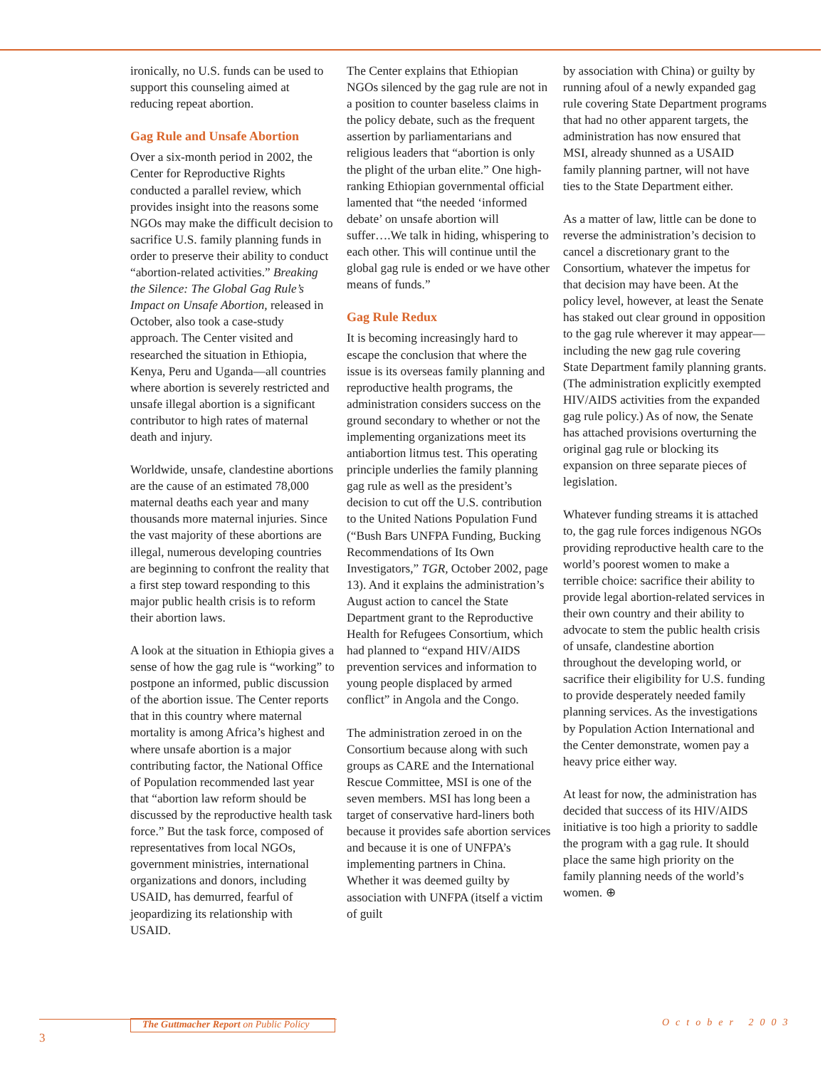ironically, no U.S. funds can be used to support this counseling aimed at reducing repeat abortion.
Gag Rule and Unsafe Abortion
Over a six-month period in 2002, the Center for Reproductive Rights conducted a parallel review, which provides insight into the reasons some NGOs may make the difficult decision to sacrifice U.S. family planning funds in order to preserve their ability to conduct “abortion-related activities.” Breaking the Silence: The Global Gag Rule’s Impact on Unsafe Abortion, released in October, also took a case-study approach. The Center visited and researched the situation in Ethiopia, Kenya, Peru and Uganda—all countries where abortion is severely restricted and unsafe illegal abortion is a significant contributor to high rates of maternal death and injury.
Worldwide, unsafe, clandestine abortions are the cause of an estimated 78,000 maternal deaths each year and many thousands more maternal injuries. Since the vast majority of these abortions are illegal, numerous developing countries are beginning to confront the reality that a first step toward responding to this major public health crisis is to reform their abortion laws.
A look at the situation in Ethiopia gives a sense of how the gag rule is “working” to postpone an informed, public discussion of the abortion issue. The Center reports that in this country where maternal mortality is among Africa’s highest and where unsafe abortion is a major contributing factor, the National Office of Population recommended last year that “abortion law reform should be discussed by the reproductive health task force.” But the task force, composed of representatives from local NGOs, government ministries, international organizations and donors, including USAID, has demurred, fearful of jeopardizing its relationship with USAID.
The Center explains that Ethiopian NGOs silenced by the gag rule are not in a position to counter baseless claims in the policy debate, such as the frequent assertion by parliamentarians and religious leaders that “abortion is only the plight of the urban elite.” One high-ranking Ethiopian governmental official lamented that “the needed ‘informed debate’ on unsafe abortion will suffer….We talk in hiding, whispering to each other. This will continue until the global gag rule is ended or we have other means of funds.”
Gag Rule Redux
It is becoming increasingly hard to escape the conclusion that where the issue is its overseas family planning and reproductive health programs, the administration considers success on the ground secondary to whether or not the implementing organizations meet its antiabortion litmus test. This operating principle underlies the family planning gag rule as well as the president’s decision to cut off the U.S. contribution to the United Nations Population Fund (“Bush Bars UNFPA Funding, Bucking Recommendations of Its Own Investigators,” TGR, October 2002, page 13). And it explains the administration’s August action to cancel the State Department grant to the Reproductive Health for Refugees Consortium, which had planned to “expand HIV/AIDS prevention services and information to young people displaced by armed conflict” in Angola and the Congo.
The administration zeroed in on the Consortium because along with such groups as CARE and the International Rescue Committee, MSI is one of the seven members. MSI has long been a target of conservative hard-liners both because it provides safe abortion services and because it is one of UNFPA’s implementing partners in China. Whether it was deemed guilty by association with UNFPA (itself a victim of guilt
by association with China) or guilty by running afoul of a newly expanded gag rule covering State Department programs that had no other apparent targets, the administration has now ensured that MSI, already shunned as a USAID family planning partner, will not have ties to the State Department either.
As a matter of law, little can be done to reverse the administration’s decision to cancel a discretionary grant to the Consortium, whatever the impetus for that decision may have been. At the policy level, however, at least the Senate has staked out clear ground in opposition to the gag rule wherever it may appear—including the new gag rule covering State Department family planning grants. (The administration explicitly exempted HIV/AIDS activities from the expanded gag rule policy.) As of now, the Senate has attached provisions overturning the original gag rule or blocking its expansion on three separate pieces of legislation.
Whatever funding streams it is attached to, the gag rule forces indigenous NGOs providing reproductive health care to the world’s poorest women to make a terrible choice: sacrifice their ability to provide legal abortion-related services in their own country and their ability to advocate to stem the public health crisis of unsafe, clandestine abortion throughout the developing world, or sacrifice their eligibility for U.S. funding to provide desperately needed family planning services. As the investigations by Population Action International and the Center demonstrate, women pay a heavy price either way.
At least for now, the administration has decided that success of its HIV/AIDS initiative is too high a priority to saddle the program with a gag rule. It should place the same high priority on the family planning needs of the world’s women. ⊕
The Guttmacher Report on Public Policy
3
October 2003